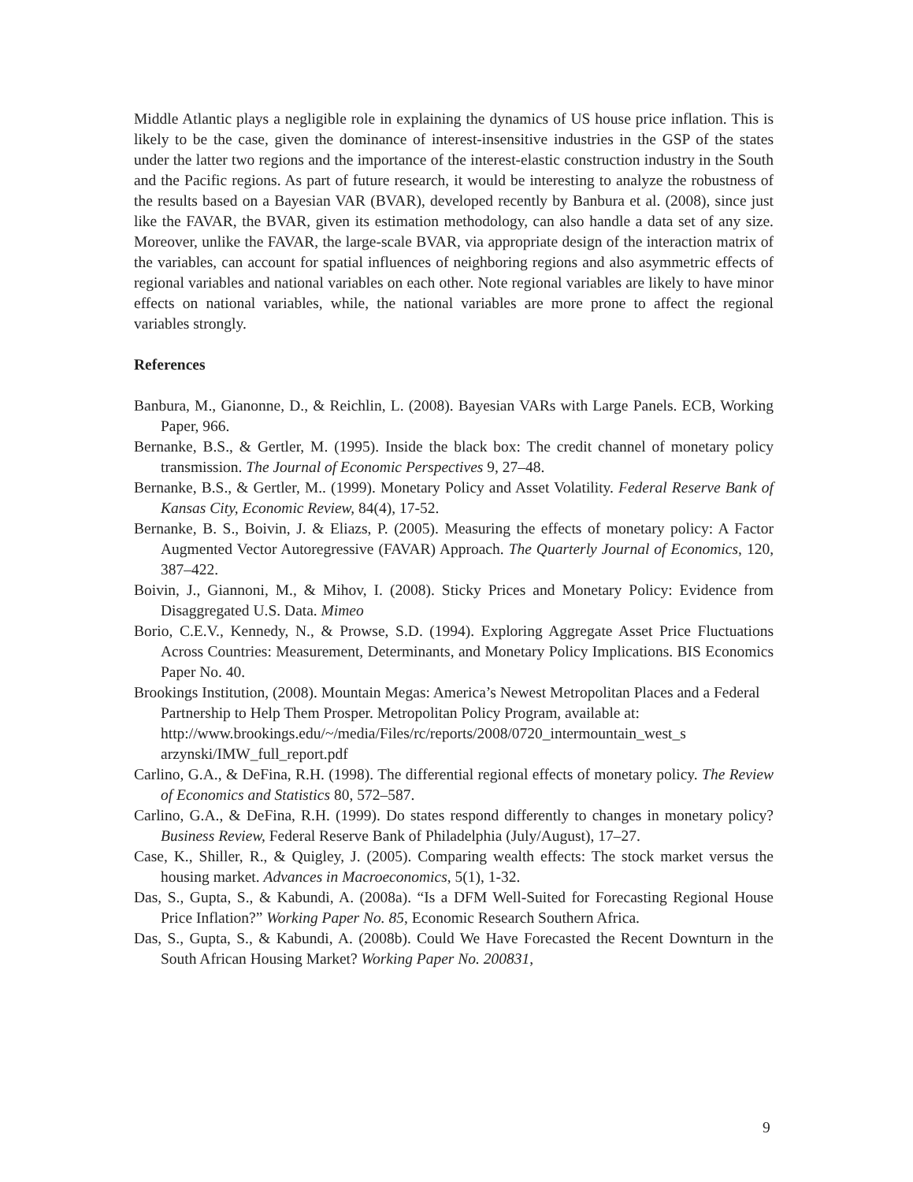Middle Atlantic plays a negligible role in explaining the dynamics of US house price inflation. This is likely to be the case, given the dominance of interest-insensitive industries in the GSP of the states under the latter two regions and the importance of the interest-elastic construction industry in the South and the Pacific regions. As part of future research, it would be interesting to analyze the robustness of the results based on a Bayesian VAR (BVAR), developed recently by Banbura et al. (2008), since just like the FAVAR, the BVAR, given its estimation methodology, can also handle a data set of any size. Moreover, unlike the FAVAR, the large-scale BVAR, via appropriate design of the interaction matrix of the variables, can account for spatial influences of neighboring regions and also asymmetric effects of regional variables and national variables on each other. Note regional variables are likely to have minor effects on national variables, while, the national variables are more prone to affect the regional variables strongly.
References
Banbura, M., Gianonne, D., & Reichlin, L. (2008). Bayesian VARs with Large Panels. ECB, Working Paper, 966.
Bernanke, B.S., & Gertler, M. (1995). Inside the black box: The credit channel of monetary policy transmission. The Journal of Economic Perspectives 9, 27–48.
Bernanke, B.S., & Gertler, M.. (1999). Monetary Policy and Asset Volatility. Federal Reserve Bank of Kansas City, Economic Review, 84(4), 17-52.
Bernanke, B. S., Boivin, J. & Eliazs, P. (2005). Measuring the effects of monetary policy: A Factor Augmented Vector Autoregressive (FAVAR) Approach. The Quarterly Journal of Economics, 120, 387–422.
Boivin, J., Giannoni, M., & Mihov, I. (2008). Sticky Prices and Monetary Policy: Evidence from Disaggregated U.S. Data. Mimeo
Borio, C.E.V., Kennedy, N., & Prowse, S.D. (1994). Exploring Aggregate Asset Price Fluctuations Across Countries: Measurement, Determinants, and Monetary Policy Implications. BIS Economics Paper No. 40.
Brookings Institution, (2008). Mountain Megas: America’s Newest Metropolitan Places and a Federal Partnership to Help Them Prosper. Metropolitan Policy Program, available at: http://www.brookings.edu/~/media/Files/rc/reports/2008/0720_intermountain_west_s arzynski/IMW_full_report.pdf
Carlino, G.A., & DeFina, R.H. (1998). The differential regional effects of monetary policy. The Review of Economics and Statistics 80, 572–587.
Carlino, G.A., & DeFina, R.H. (1999). Do states respond differently to changes in monetary policy? Business Review, Federal Reserve Bank of Philadelphia (July/August), 17–27.
Case, K., Shiller, R., & Quigley, J. (2005). Comparing wealth effects: The stock market versus the housing market. Advances in Macroeconomics, 5(1), 1-32.
Das, S., Gupta, S., & Kabundi, A. (2008a). “Is a DFM Well-Suited for Forecasting Regional House Price Inflation?” Working Paper No. 85, Economic Research Southern Africa.
Das, S., Gupta, S., & Kabundi, A. (2008b). Could We Have Forecasted the Recent Downturn in the South African Housing Market? Working Paper No. 200831,
9